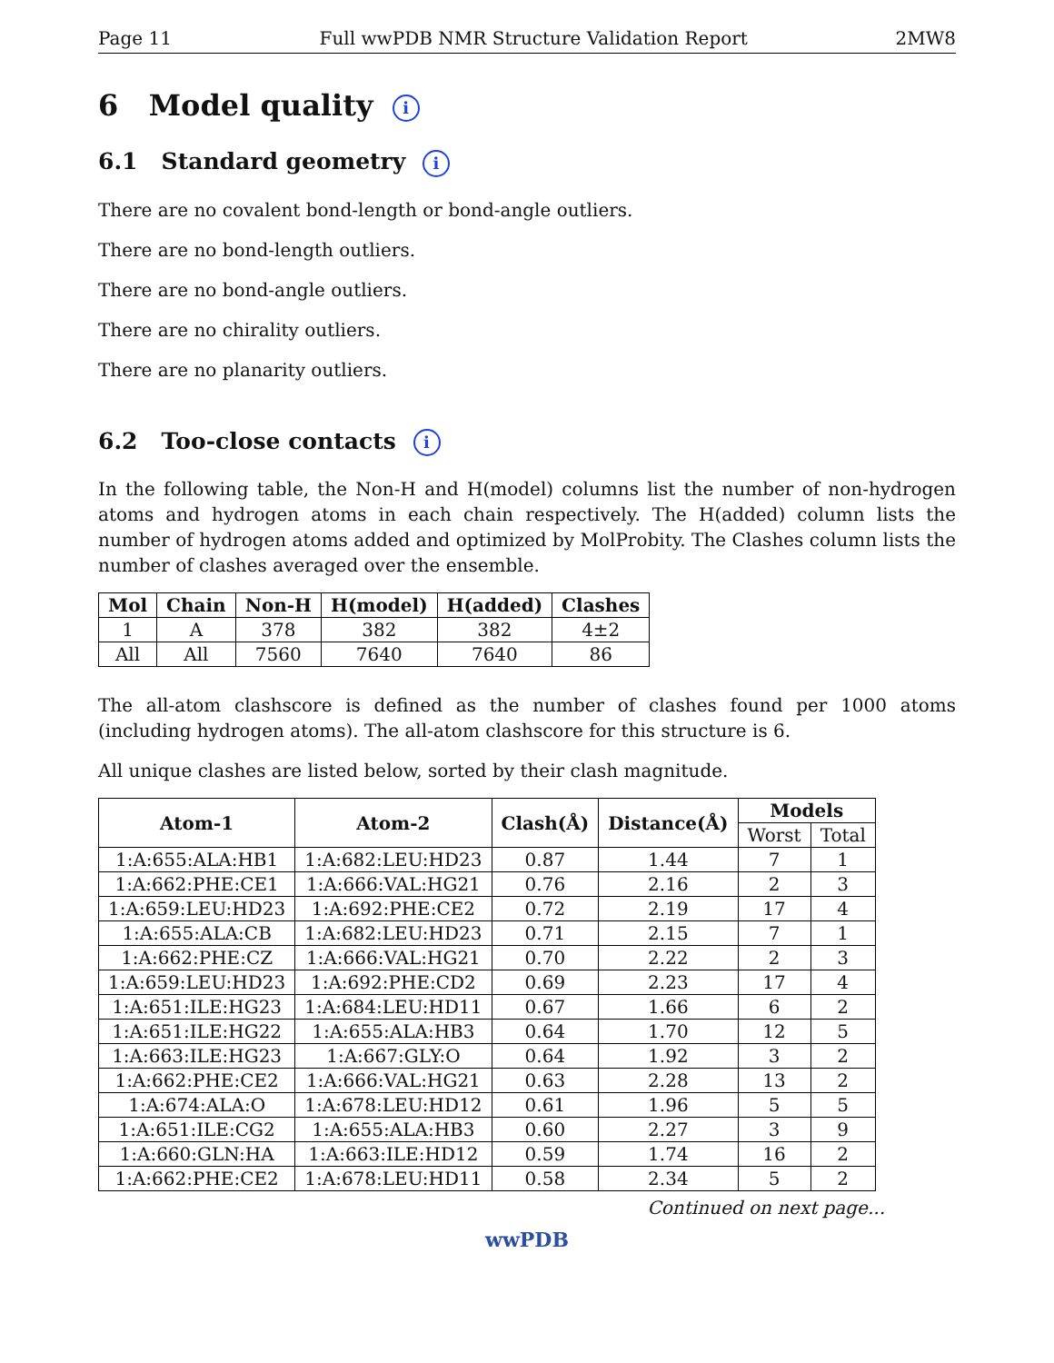Page 11 Full wwPDB NMR Structure Validation Report 2MW8
6 Model quality i
6.1 Standard geometry i
There are no covalent bond-length or bond-angle outliers.
There are no bond-length outliers.
There are no bond-angle outliers.
There are no chirality outliers.
There are no planarity outliers.
6.2 Too-close contacts i
In the following table, the Non-H and H(model) columns list the number of non-hydrogen atoms and hydrogen atoms in each chain respectively. The H(added) column lists the number of hydrogen atoms added and optimized by MolProbity. The Clashes column lists the number of clashes averaged over the ensemble.
| Mol | Chain | Non-H | H(model) | H(added) | Clashes |
| --- | --- | --- | --- | --- | --- |
| 1 | A | 378 | 382 | 382 | 4±2 |
| All | All | 7560 | 7640 | 7640 | 86 |
The all-atom clashscore is defined as the number of clashes found per 1000 atoms (including hydrogen atoms). The all-atom clashscore for this structure is 6.
All unique clashes are listed below, sorted by their clash magnitude.
| Atom-1 | Atom-2 | Clash(Å) | Distance(Å) | Models | |
| --- | --- | --- | --- | --- | --- |
| | | | | Worst | Total |
| 1:A:655:ALA:HB1 | 1:A:682:LEU:HD23 | 0.87 | 1.44 | 7 | 1 |
| 1:A:662:PHE:CE1 | 1:A:666:VAL:HG21 | 0.76 | 2.16 | 2 | 3 |
| 1:A:659:LEU:HD23 | 1:A:692:PHE:CE2 | 0.72 | 2.19 | 17 | 4 |
| 1:A:655:ALA:CB | 1:A:682:LEU:HD23 | 0.71 | 2.15 | 7 | 1 |
| 1:A:662:PHE:CZ | 1:A:666:VAL:HG21 | 0.70 | 2.22 | 2 | 3 |
| 1:A:659:LEU:HD23 | 1:A:692:PHE:CD2 | 0.69 | 2.23 | 17 | 4 |
| 1:A:651:ILE:HG23 | 1:A:684:LEU:HD11 | 0.67 | 1.66 | 6 | 2 |
| 1:A:651:ILE:HG22 | 1:A:655:ALA:HB3 | 0.64 | 1.70 | 12 | 5 |
| 1:A:663:ILE:HG23 | 1:A:667:GLY:O | 0.64 | 1.92 | 3 | 2 |
| 1:A:662:PHE:CE2 | 1:A:666:VAL:HG21 | 0.63 | 2.28 | 13 | 2 |
| 1:A:674:ALA:O | 1:A:678:LEU:HD12 | 0.61 | 1.96 | 5 | 5 |
| 1:A:651:ILE:CG2 | 1:A:655:ALA:HB3 | 0.60 | 2.27 | 3 | 9 |
| 1:A:660:GLN:HA | 1:A:663:ILE:HD12 | 0.59 | 1.74 | 16 | 2 |
| 1:A:662:PHE:CE2 | 1:A:678:LEU:HD11 | 0.58 | 2.34 | 5 | 2 |
Continued on next page...
wwPDB